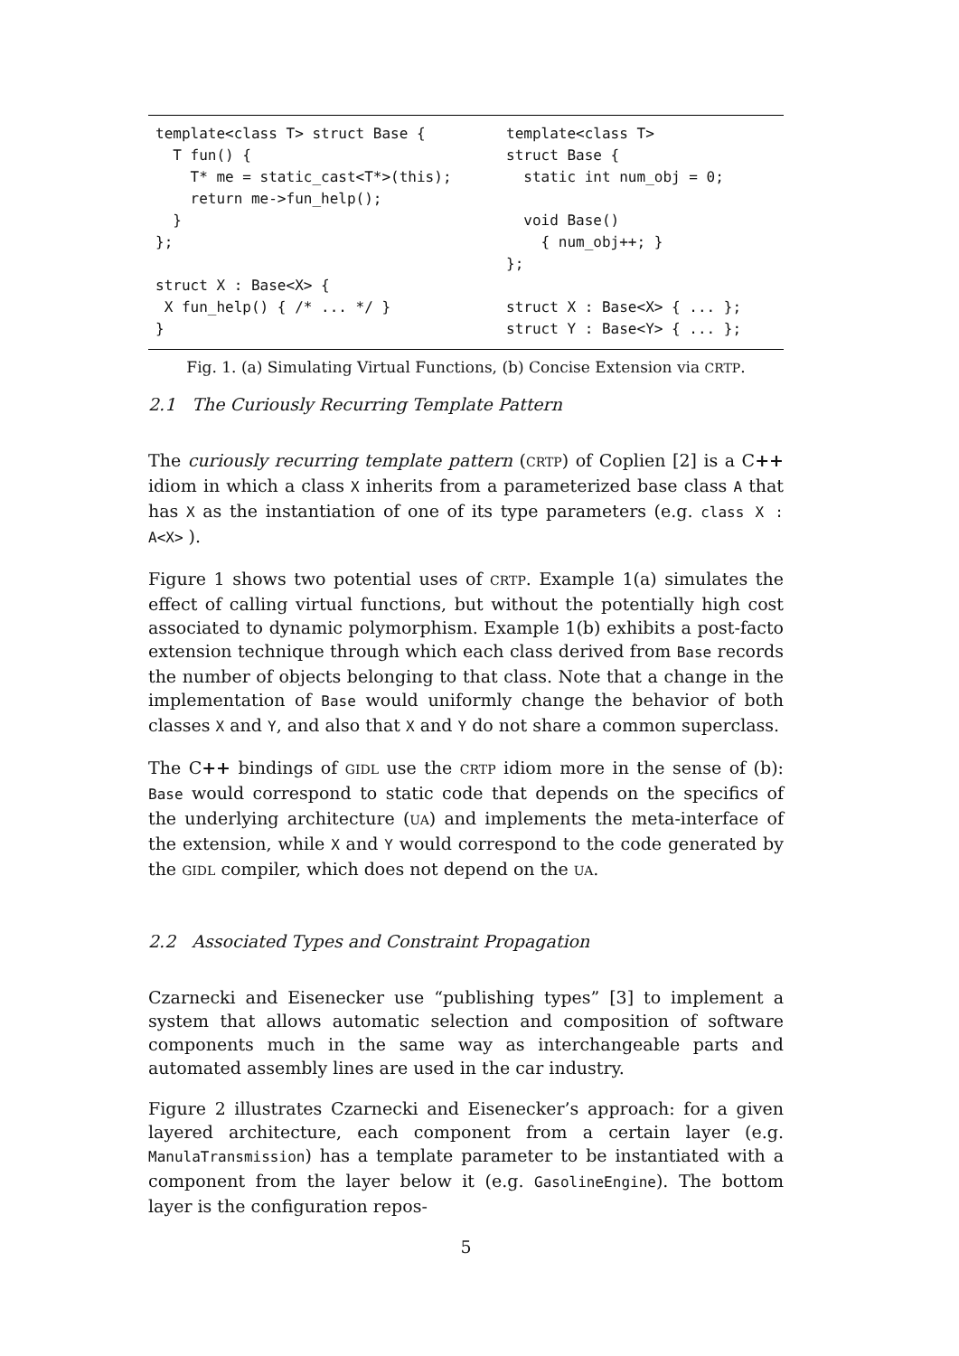template<class T> struct Base {
  T fun() {
    T* me = static_cast<T*>(this);
    return me->fun_help();
  }
};

struct X : Base<X> {
 X fun_help() { /* ... */ }
}
template<class T>
struct Base {
  static int num_obj = 0;

  void Base()
    { num_obj++; }
};

struct X : Base<X> { ... };
struct Y : Base<Y> { ... };
Fig. 1. (a) Simulating Virtual Functions, (b) Concise Extension via CRTP.
2.1 The Curiously Recurring Template Pattern
The curiously recurring template pattern (CRTP) of Coplien [2] is a C++ idiom in which a class X inherits from a parameterized base class A that has X as the instantiation of one of its type parameters (e.g. class X : A<X> ).
Figure 1 shows two potential uses of CRTP. Example 1(a) simulates the effect of calling virtual functions, but without the potentially high cost associated to dynamic polymorphism. Example 1(b) exhibits a post-facto extension technique through which each class derived from Base records the number of objects belonging to that class. Note that a change in the implementation of Base would uniformly change the behavior of both classes X and Y, and also that X and Y do not share a common superclass.
The C++ bindings of GIDL use the CRTP idiom more in the sense of (b): Base would correspond to static code that depends on the specifics of the underlying architecture (UA) and implements the meta-interface of the extension, while X and Y would correspond to the code generated by the GIDL compiler, which does not depend on the UA.
2.2 Associated Types and Constraint Propagation
Czarnecki and Eisenecker use “publishing types” [3] to implement a system that allows automatic selection and composition of software components much in the same way as interchangeable parts and automated assembly lines are used in the car industry.
Figure 2 illustrates Czarnecki and Eisenecker’s approach: for a given layered architecture, each component from a certain layer (e.g. ManulaTransmission) has a template parameter to be instantiated with a component from the layer below it (e.g. GasolineEngine). The bottom layer is the configuration repos-
5